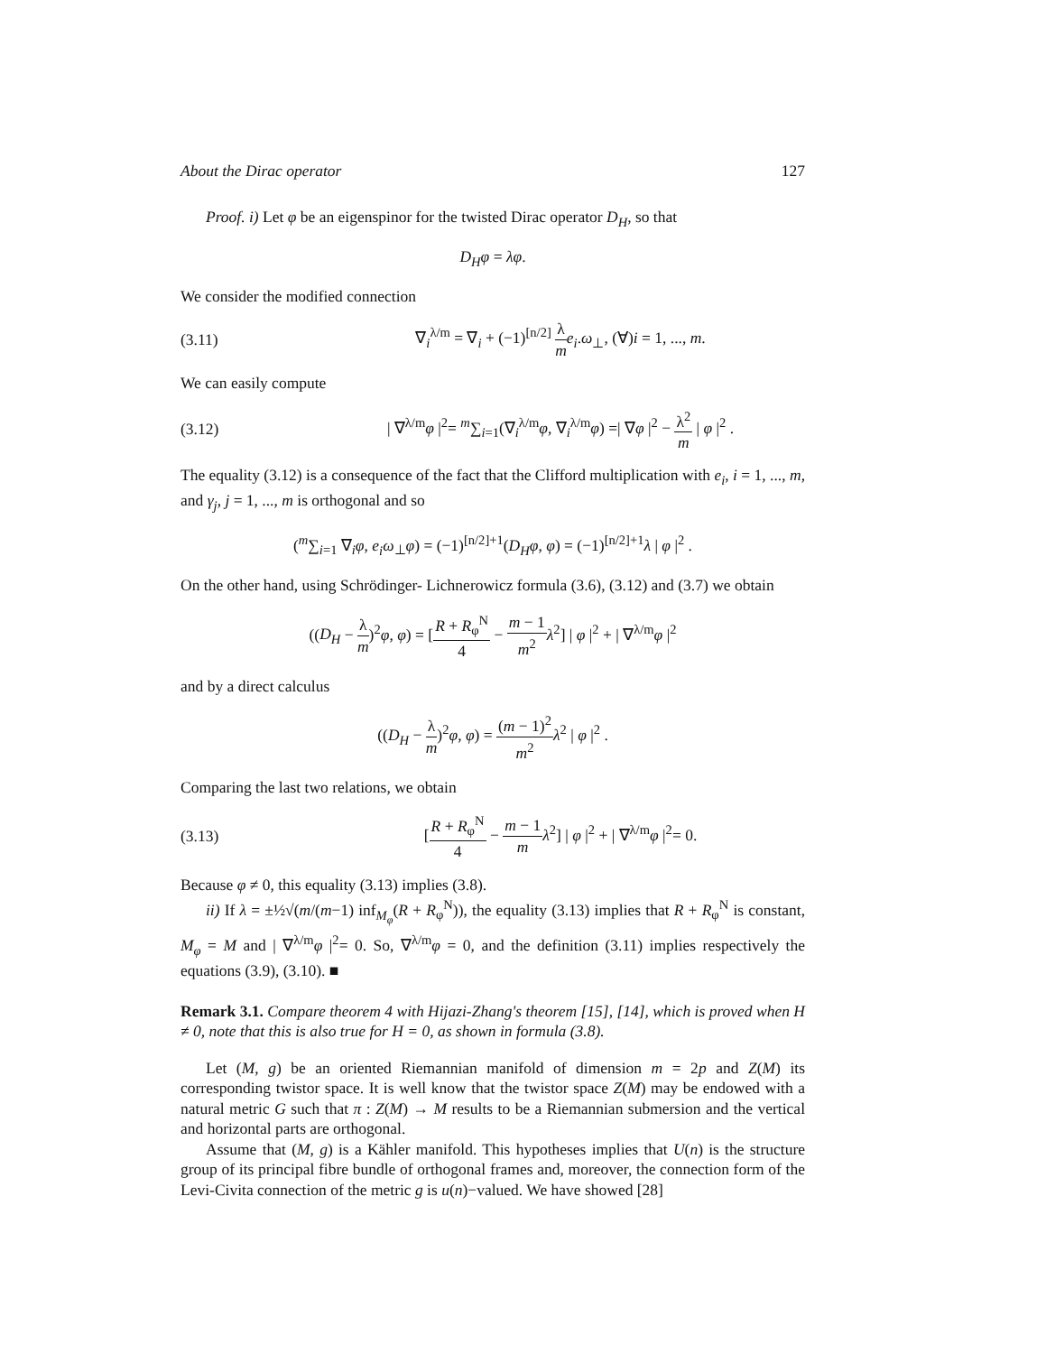About the Dirac operator 127
Proof. i) Let φ be an eigenspinor for the twisted Dirac operator D<sub>H</sub>, so that
D<sub>H</sub>φ = λφ.
We consider the modified connection
(3.11) ∇<sub>i</sub><sup>λ/m</sup> = ∇<sub>i</sub> + (−1)<sup>[n/2]</sup> λ m e<sub>i</sub>.ω<sub>⊥</sub>, (∀)i = 1, ..., m.
We can easily compute
(3.12) | ∇<sup>λ/m</sup>φ |<sup>2</sup>= <sup>m</sup>∑<sub>i=1</sub>(∇<sub>i</sub><sup>λ/m</sup>φ, ∇<sub>i</sub><sup>λ/m</sup>φ) =| ∇φ |<sup>2</sup> − λ<sup>2</sup> m | φ |<sup>2</sup> .
The equality (3.12) is a consequence of the fact that the Clifford multiplication with e<sub>i</sub>, i = 1, ..., m, and γ<sub>j</sub>, j = 1, ..., m is orthogonal and so
(<sup>m</sup>∑<sub>i=1</sub> ∇<sub>i</sub>φ, e<sub>i</sub>ω<sub>⊥</sub>φ) = (−1)<sup>[n/2]+1</sup>(D<sub>H</sub>φ, φ) = (−1)<sup>[n/2]+1</sup>λ | φ |<sup>2</sup> .
On the other hand, using Schrödinger- Lichnerowicz formula (3.6), (3.12) and (3.7) we obtain
((D<sub>H</sub> − λ m)<sup>2</sup>φ, φ) = [R + R<sub>φ</sub><sup>N</sup> 4 − m − 1 m<sup>2</sup> λ<sup>2</sup>] | φ |<sup>2</sup> + | ∇<sup>λ/m</sup>φ |<sup>2</sup>
and by a direct calculus
((D<sub>H</sub> − λ m)<sup>2</sup>φ, φ) = (m − 1)<sup>2</sup> m<sup>2</sup> λ<sup>2</sup> | φ |<sup>2</sup> .
Comparing the last two relations, we obtain
(3.13) [R + R<sub>φ</sub><sup>N</sup> 4 − m − 1 m λ<sup>2</sup>] | φ |<sup>2</sup> + | ∇<sup>λ/m</sup>φ |<sup>2</sup>= 0.
Because φ ≠ 0, this equality (3.13) implies (3.8).
ii) If λ = ±½√(m/(m−1) inf<sub>M<sub>φ</sub></sub>(R + R<sub>φ</sub><sup>N</sup>)), the equality (3.13) implies that R + R<sub>φ</sub><sup>N</sup> is constant, M<sub>φ</sub> = M and | ∇<sup>λ/m</sup>φ |<sup>2</sup>= 0. So, ∇<sup>λ/m</sup>φ = 0, and the definition (3.11) implies respectively the equations (3.9), (3.10). ■
Remark 3.1. Compare theorem 4 with Hijazi-Zhang's theorem [15], [14], which is proved when H ≠ 0, note that this is also true for H = 0, as shown in formula (3.8).
Let (M, g) be an oriented Riemannian manifold of dimension m = 2p and Z(M) its corresponding twistor space. It is well know that the twistor space Z(M) may be endowed with a natural metric G such that π : Z(M) → M results to be a Riemannian submersion and the vertical and horizontal parts are orthogonal.
Assume that (M, g) is a Kähler manifold. This hypotheses implies that U(n) is the structure group of its principal fibre bundle of orthogonal frames and, moreover, the connection form of the Levi-Civita connection of the metric g is u(n)−valued. We have showed [28]